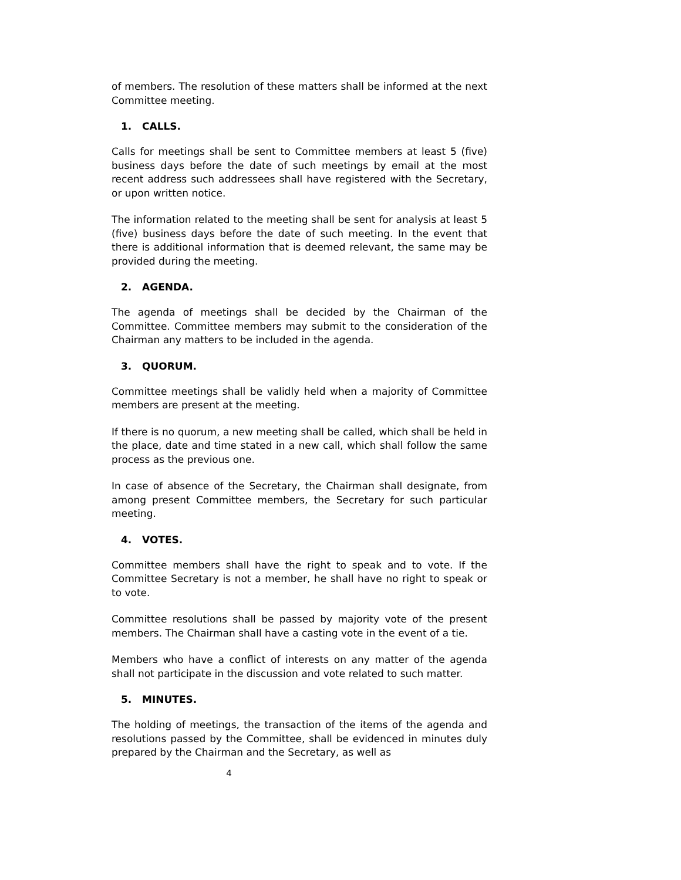of members. The resolution of these matters shall be informed at the next Committee meeting.
1. CALLS.
Calls for meetings shall be sent to Committee members at least 5 (five) business days before the date of such meetings by email at the most recent address such addressees shall have registered with the Secretary, or upon written notice.
The information related to the meeting shall be sent for analysis at least 5 (five) business days before the date of such meeting. In the event that there is additional information that is deemed relevant, the same may be provided during the meeting.
2. AGENDA.
The agenda of meetings shall be decided by the Chairman of the Committee. Committee members may submit to the consideration of the Chairman any matters to be included in the agenda.
3. QUORUM.
Committee meetings shall be validly held when a majority of Committee members are present at the meeting.
If there is no quorum, a new meeting shall be called, which shall be held in the place, date and time stated in a new call, which shall follow the same process as the previous one.
In case of absence of the Secretary, the Chairman shall designate, from among present Committee members, the Secretary for such particular meeting.
4. VOTES.
Committee members shall have the right to speak and to vote. If the Committee Secretary is not a member, he shall have no right to speak or to vote.
Committee resolutions shall be passed by majority vote of the present members. The Chairman shall have a casting vote in the event of a tie.
Members who have a conflict of interests on any matter of the agenda shall not participate in the discussion and vote related to such matter.
5. MINUTES.
The holding of meetings, the transaction of the items of the agenda and resolutions passed by the Committee, shall be evidenced in minutes duly prepared by the Chairman and the Secretary, as well as
4